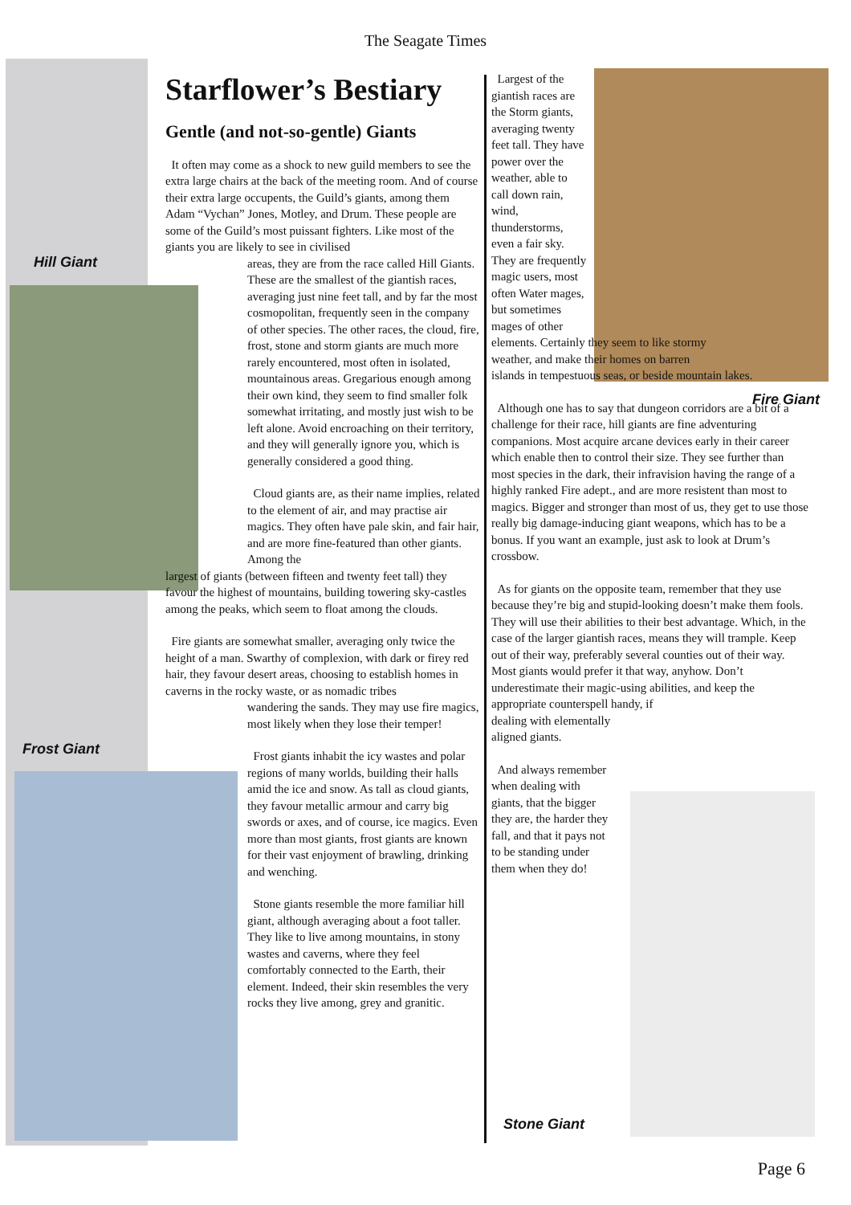The Seagate Times
Hill Giant
Frost Giant
Fire Giant
Stone Giant
Starflower’s Bestiary
Gentle (and not-so-gentle) Giants
It often may come as a shock to new guild members to see the extra large chairs at the back of the meeting room. And of course their extra large occupents, the Guild’s giants, among them Adam “Vychan” Jones, Motley, and Drum. These people are some of the Guild’s most puissant fighters. Like most of the giants you are likely to see in civilised
areas, they are from the race called Hill Giants. These are the smallest of the giantish races, averaging just nine feet tall, and by far the most cosmopolitan, frequently seen in the company of other species. The other races, the cloud, fire, frost, stone and storm giants are much more rarely encountered, most often in isolated, mountainous areas. Gregarious enough among their own kind, they seem to find smaller folk somewhat irritating, and mostly just wish to be left alone. Avoid encroaching on their territory, and they will generally ignore you, which is generally considered a good thing.
Cloud giants are, as their name implies, related to the element of air, and may practise air magics. They often have pale skin, and fair hair, and are more fine-featured than other giants. Among the
largest of giants (between fifteen and twenty feet tall) they favour the highest of mountains, building towering sky-castles among the peaks, which seem to float among the clouds.
Fire giants are somewhat smaller, averaging only twice the height of a man. Swarthy of complexion, with dark or firey red hair, they favour desert areas, choosing to establish homes in caverns in the rocky waste, or as nomadic tribes
wandering the sands. They may use fire magics, most likely when they lose their temper!
Frost giants inhabit the icy wastes and polar regions of many worlds, building their halls amid the ice and snow. As tall as cloud giants, they favour metallic armour and carry big swords or axes, and of course, ice magics. Even more than most giants, frost giants are known for their vast enjoyment of brawling, drinking and wenching.
Stone giants resemble the more familiar hill giant, although averaging about a foot taller. They like to live among mountains, in stony wastes and caverns, where they feel comfortably connected to the Earth, their element. Indeed, their skin resembles the very rocks they live among, grey and granitic.
Largest of the giantish races are the Storm giants, averaging twenty feet tall. They have power over the weather, able to call down rain, wind, thunderstorms, even a fair sky. They are frequently magic users, most often Water mages, but sometimes mages of other
elements. Certainly they seem to like stormy weather, and make their homes on barren
islands in tempestuous seas, or beside mountain lakes.
Although one has to say that dungeon corridors are a bit of a challenge for their race, hill giants are fine adventuring companions. Most acquire arcane devices early in their career which enable then to control their size. They see further than most species in the dark, their infravision having the range of a highly ranked Fire adept., and are more resistent than most to magics. Bigger and stronger than most of us, they get to use those really big damage-inducing giant weapons, which has to be a bonus. If you want an example, just ask to look at Drum’s crossbow.
As for giants on the opposite team, remember that they use because they’re big and stupid-looking doesn’t make them fools. They will use their abilities to their best advantage. Which, in the case of the larger giantish races, means they will trample. Keep out of their way, preferably several counties out of their way. Most giants would prefer it that way, anyhow. Don’t underestimate their magic-using abilities, and keep the appropriate counterspell handy, if
dealing with elementally aligned giants.
And always remember when dealing with giants, that the bigger they are, the harder they fall, and that it pays not to be standing under them when they do!
Page 6